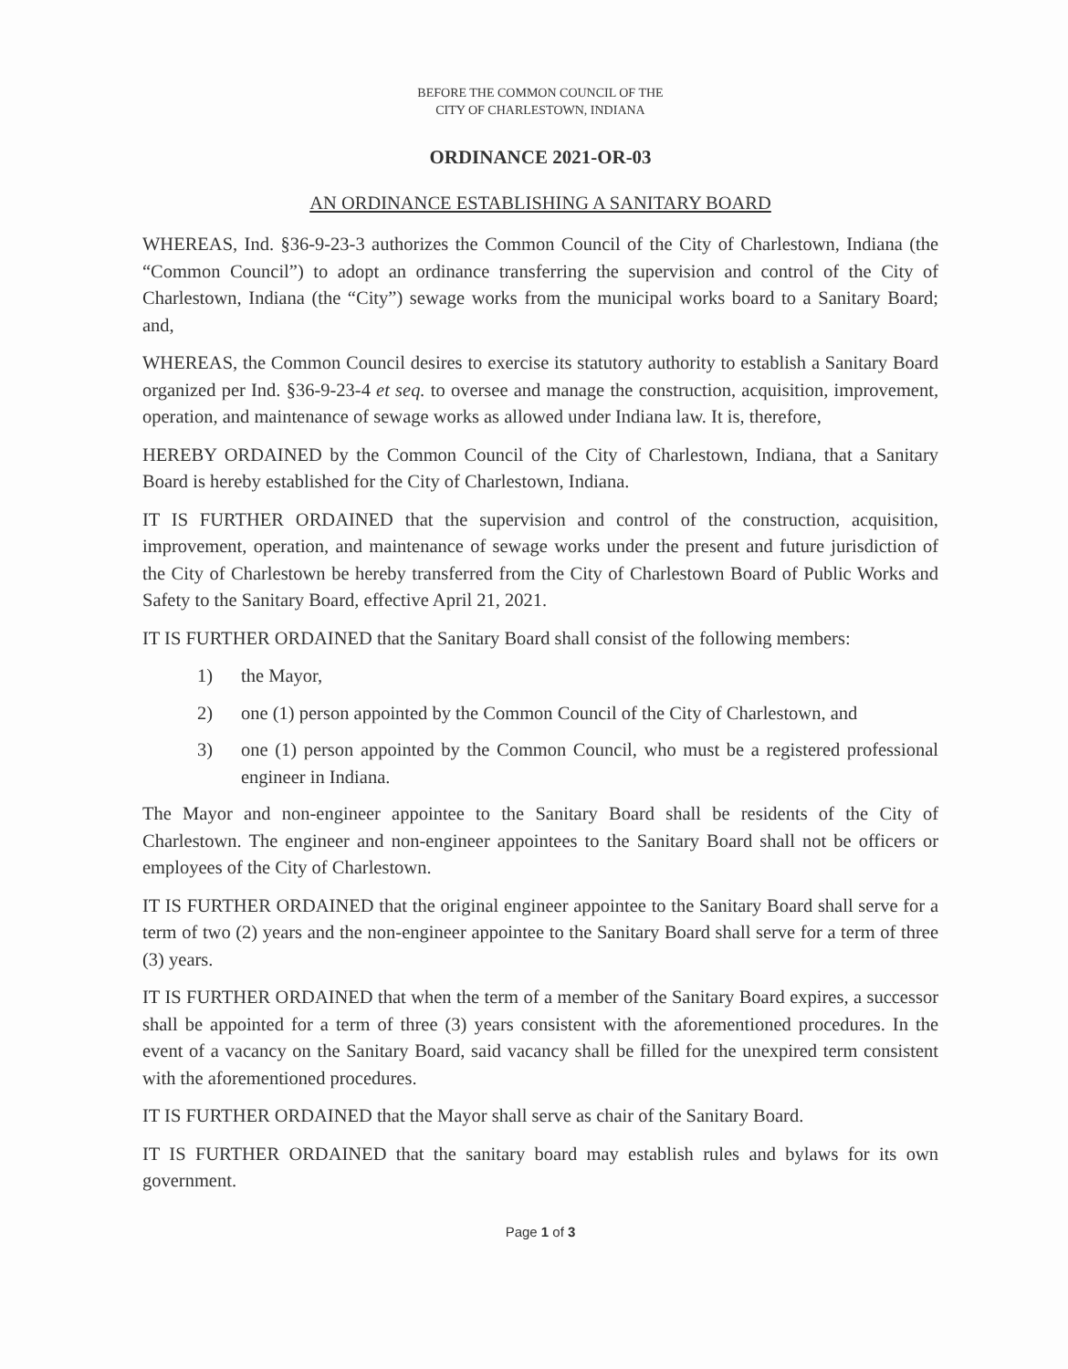BEFORE THE COMMON COUNCIL OF THE
CITY OF CHARLESTOWN, INDIANA
ORDINANCE 2021-OR-03
AN ORDINANCE ESTABLISHING A SANITARY BOARD
WHEREAS, Ind. §36-9-23-3 authorizes the Common Council of the City of Charlestown, Indiana (the “Common Council”) to adopt an ordinance transferring the supervision and control of the City of Charlestown, Indiana (the “City”) sewage works from the municipal works board to a Sanitary Board; and,
WHEREAS, the Common Council desires to exercise its statutory authority to establish a Sanitary Board organized per Ind. §36-9-23-4 et seq. to oversee and manage the construction, acquisition, improvement, operation, and maintenance of sewage works as allowed under Indiana law. It is, therefore,
HEREBY ORDAINED by the Common Council of the City of Charlestown, Indiana, that a Sanitary Board is hereby established for the City of Charlestown, Indiana.
IT IS FURTHER ORDAINED that the supervision and control of the construction, acquisition, improvement, operation, and maintenance of sewage works under the present and future jurisdiction of the City of Charlestown be hereby transferred from the City of Charlestown Board of Public Works and Safety to the Sanitary Board, effective April 21, 2021.
IT IS FURTHER ORDAINED that the Sanitary Board shall consist of the following members:
1) the Mayor,
2) one (1) person appointed by the Common Council of the City of Charlestown, and
3) one (1) person appointed by the Common Council, who must be a registered professional engineer in Indiana.
The Mayor and non-engineer appointee to the Sanitary Board shall be residents of the City of Charlestown. The engineer and non-engineer appointees to the Sanitary Board shall not be officers or employees of the City of Charlestown.
IT IS FURTHER ORDAINED that the original engineer appointee to the Sanitary Board shall serve for a term of two (2) years and the non-engineer appointee to the Sanitary Board shall serve for a term of three (3) years.
IT IS FURTHER ORDAINED that when the term of a member of the Sanitary Board expires, a successor shall be appointed for a term of three (3) years consistent with the aforementioned procedures. In the event of a vacancy on the Sanitary Board, said vacancy shall be filled for the unexpired term consistent with the aforementioned procedures.
IT IS FURTHER ORDAINED that the Mayor shall serve as chair of the Sanitary Board.
IT IS FURTHER ORDAINED that the sanitary board may establish rules and bylaws for its own government.
Page 1 of 3